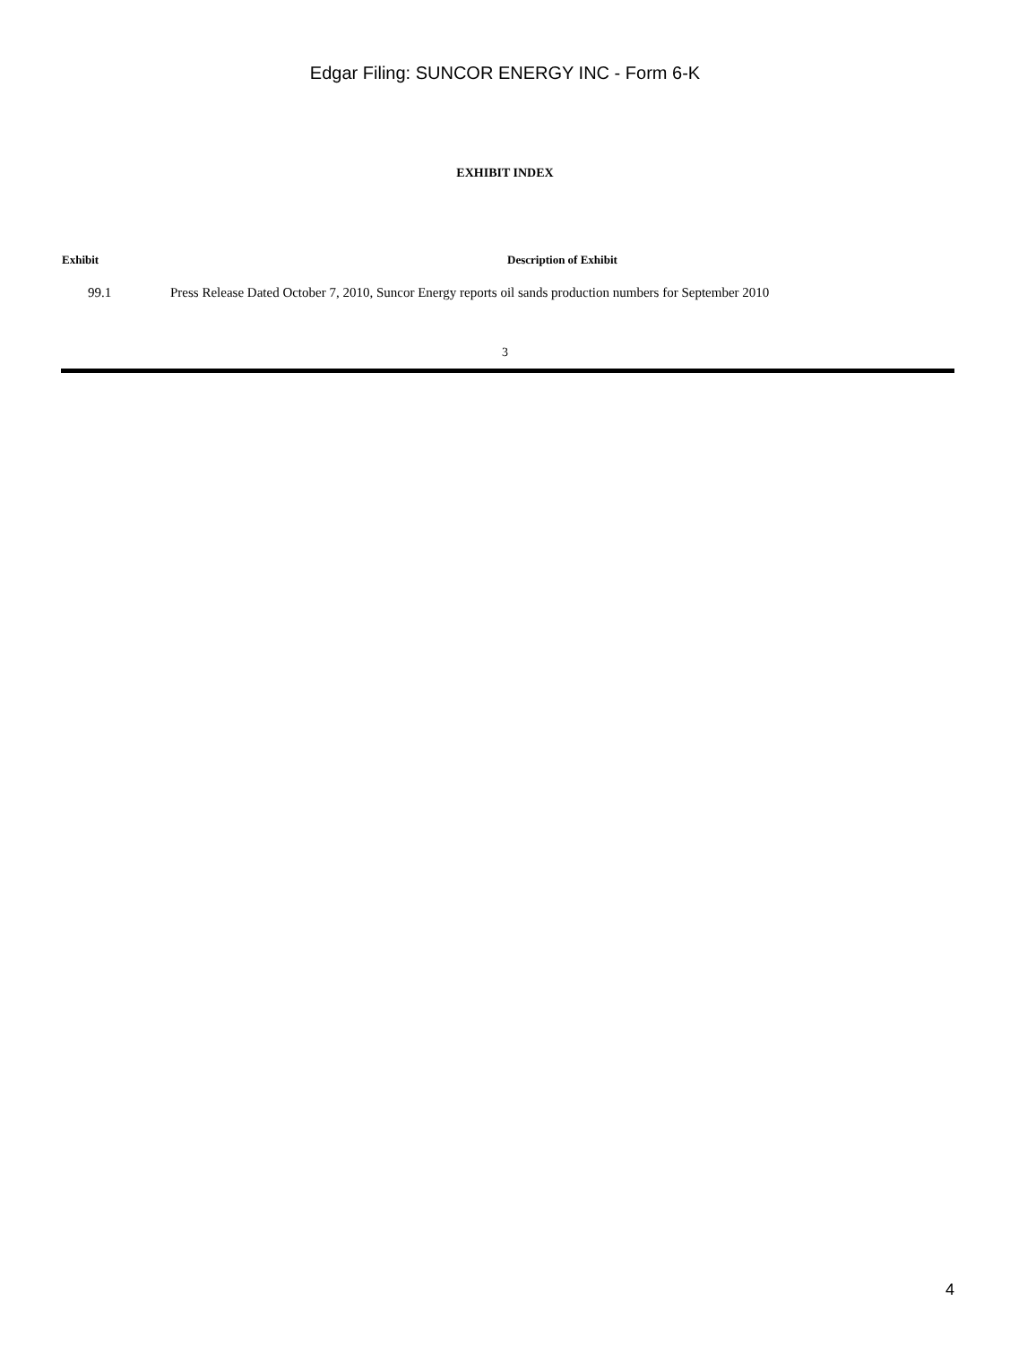Edgar Filing: SUNCOR ENERGY INC - Form 6-K
EXHIBIT INDEX
| Exhibit | Description of Exhibit |
| --- | --- |
| 99.1 | Press Release Dated October 7, 2010, Suncor Energy reports oil sands production numbers for September 2010 |
3
4